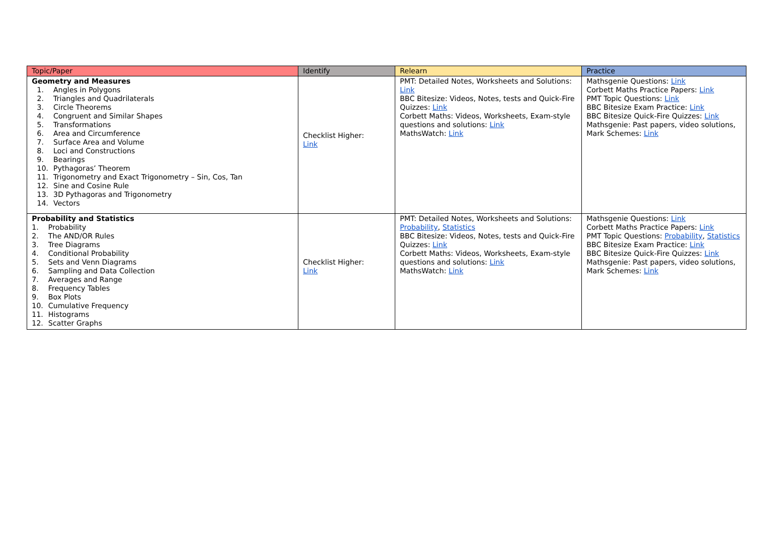| Topic/Paper | Identify | Relearn | Practice |
| --- | --- | --- | --- |
| Geometry and Measures 1. Angles in Polygons 2. Triangles and Quadrilaterals 3. Circle Theorems 4. Congruent and Similar Shapes 5. Transformations 6. Area and Circumference 7. Surface Area and Volume 8. Loci and Constructions 9. Bearings 10. Pythagoras’ Theorem 11. Trigonometry and Exact Trigonometry – Sin, Cos, Tan 12. Sine and Cosine Rule 13. 3D Pythagoras and Trigonometry 14. Vectors | Checklist Higher: Link | PMT: Detailed Notes, Worksheets and Solutions: Link BBC Bitesize: Videos, Notes, tests and Quick-Fire Quizzes: Link Corbett Maths: Videos, Worksheets, Exam-style questions and solutions: Link MathsWatch: Link | Mathsgenie Questions: Link Corbett Maths Practice Papers: Link PMT Topic Questions: Link BBC Bitesize Exam Practice: Link BBC Bitesize Quick-Fire Quizzes: Link Mathsgenie: Past papers, video solutions, Mark Schemes: Link |
| Probability and Statistics 1. Probability 2. The AND/OR Rules 3. Tree Diagrams 4. Conditional Probability 5. Sets and Venn Diagrams 6. Sampling and Data Collection 7. Averages and Range 8. Frequency Tables 9. Box Plots 10. Cumulative Frequency 11. Histograms 12. Scatter Graphs | Checklist Higher: Link | PMT: Detailed Notes, Worksheets and Solutions: Probability , Statistics BBC Bitesize: Videos, Notes, tests and Quick-Fire Quizzes: Link Corbett Maths: Videos, Worksheets, Exam-style questions and solutions: Link MathsWatch: Link | Mathsgenie Questions: Link Corbett Maths Practice Papers: Link PMT Topic Questions: Probability , Statistics BBC Bitesize Exam Practice: Link BBC Bitesize Quick-Fire Quizzes: Link Mathsgenie: Past papers, video solutions, Mark Schemes: Link |